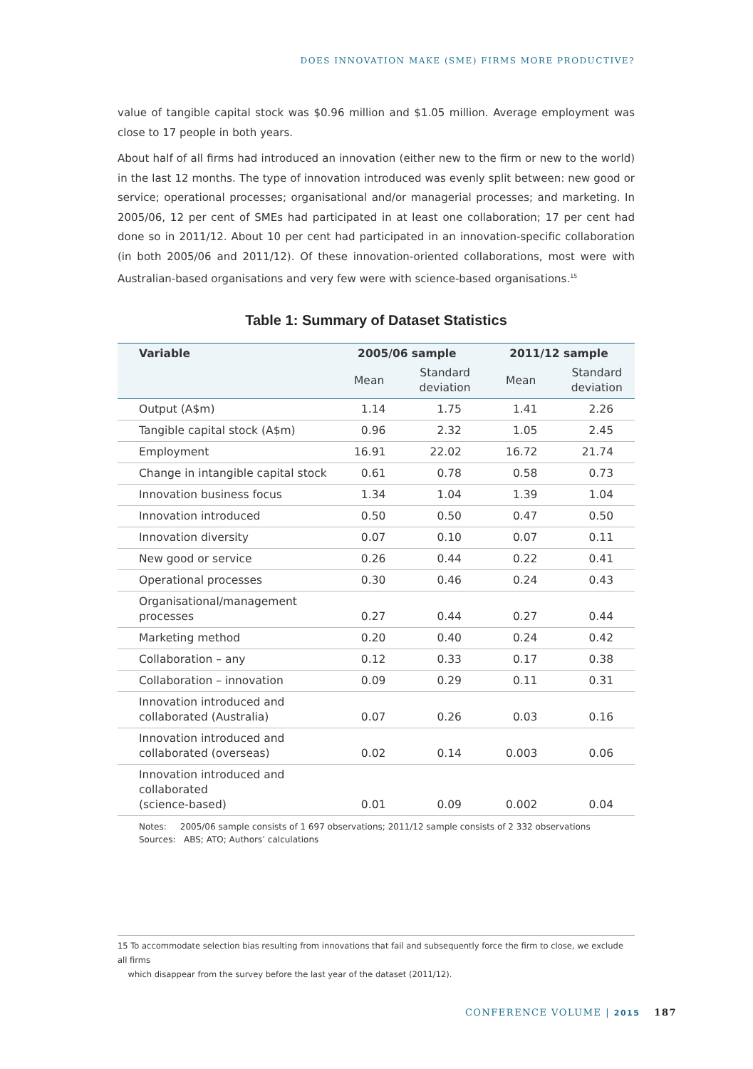DOES INNOVATION MAKE (SME) FIRMS MORE PRODUCTIVE?
value of tangible capital stock was $0.96 million and $1.05 million. Average employment was close to 17 people in both years.
About half of all firms had introduced an innovation (either new to the firm or new to the world) in the last 12 months. The type of innovation introduced was evenly split between: new good or service; operational processes; organisational and/or managerial processes; and marketing. In 2005/06, 12 per cent of SMEs had participated in at least one collaboration; 17 per cent had done so in 2011/12. About 10 per cent had participated in an innovation-specific collaboration (in both 2005/06 and 2011/12). Of these innovation-oriented collaborations, most were with Australian-based organisations and very few were with science-based organisations.<sup>15</sup>
Table 1: Summary of Dataset Statistics
| Variable | 2005/06 sample | | 2011/12 sample | |
| --- | --- | --- | --- | --- |
| | Mean | Standard deviation | Mean | Standard deviation |
| Output (A$m) | 1.14 | 1.75 | 1.41 | 2.26 |
| Tangible capital stock (A$m) | 0.96 | 2.32 | 1.05 | 2.45 |
| Employment | 16.91 | 22.02 | 16.72 | 21.74 |
| Change in intangible capital stock | 0.61 | 0.78 | 0.58 | 0.73 |
| Innovation business focus | 1.34 | 1.04 | 1.39 | 1.04 |
| Innovation introduced | 0.50 | 0.50 | 0.47 | 0.50 |
| Innovation diversity | 0.07 | 0.10 | 0.07 | 0.11 |
| New good or service | 0.26 | 0.44 | 0.22 | 0.41 |
| Operational processes | 0.30 | 0.46 | 0.24 | 0.43 |
| Organisational/management processes | 0.27 | 0.44 | 0.27 | 0.44 |
| Marketing method | 0.20 | 0.40 | 0.24 | 0.42 |
| Collaboration – any | 0.12 | 0.33 | 0.17 | 0.38 |
| Collaboration – innovation | 0.09 | 0.29 | 0.11 | 0.31 |
| Innovation introduced and collaborated (Australia) | 0.07 | 0.26 | 0.03 | 0.16 |
| Innovation introduced and collaborated (overseas) | 0.02 | 0.14 | 0.003 | 0.06 |
| Innovation introduced and collaborated (science-based) | 0.01 | 0.09 | 0.002 | 0.04 |
Notes: 2005/06 sample consists of 1 697 observations; 2011/12 sample consists of 2 332 observations
Sources: ABS; ATO; Authors’ calculations
15 To accommodate selection bias resulting from innovations that fail and subsequently force the firm to close, we exclude all firms
which disappear from the survey before the last year of the dataset (2011/12).
CONFERENCE VOLUME | 2015 187